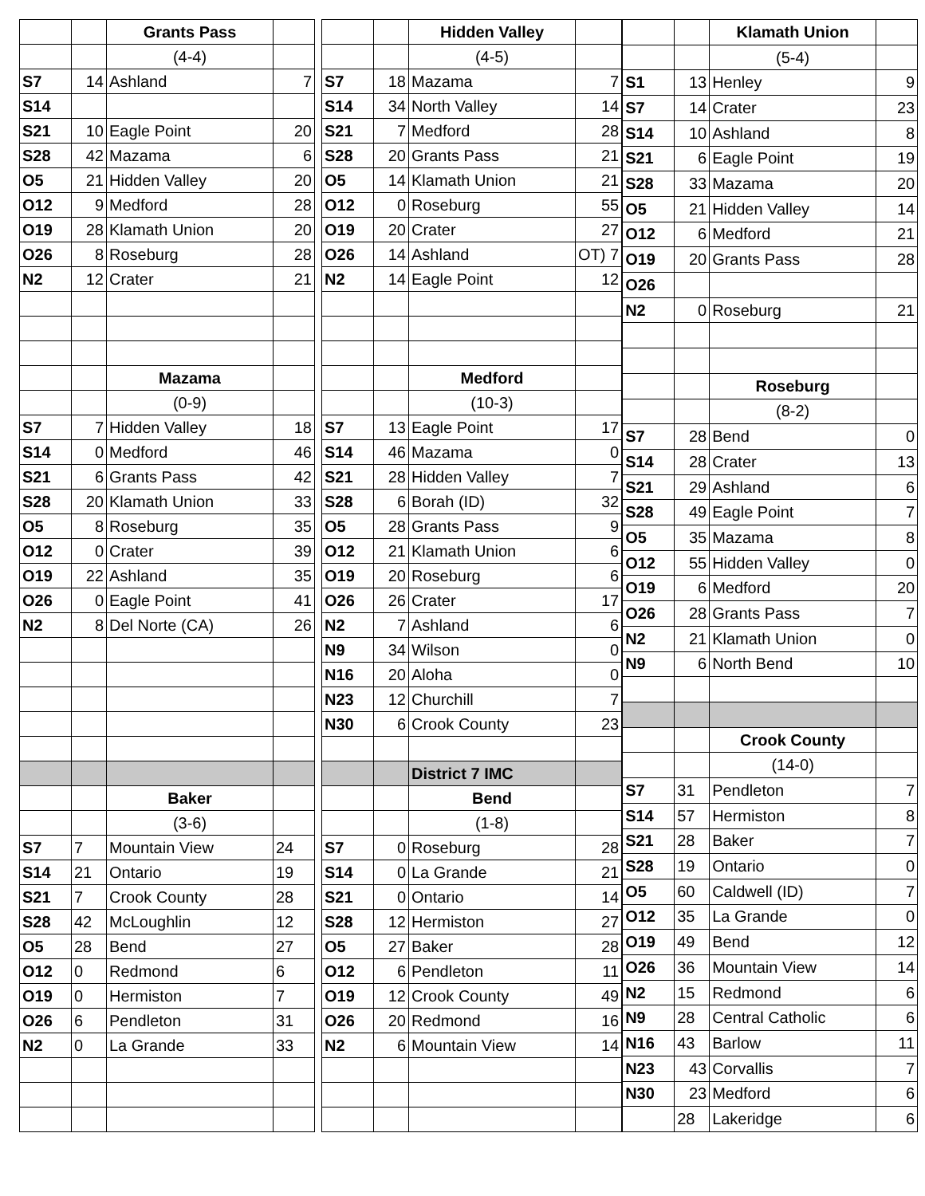| | | Grants Pass | |
| | | (4-4) | |
| S7 | 14 | Ashland | 7 |
| S14 | | | |
| S21 | 10 | Eagle Point | 20 |
| S28 | 42 | Mazama | 6 |
| O5 | 21 | Hidden Valley | 20 |
| O12 | 9 | Medford | 28 |
| O19 | 28 | Klamath Union | 20 |
| O26 | 8 | Roseburg | 28 |
| N2 | 12 | Crater | 21 |
| | | Mazama | |
| | | (0-9) | |
| S7 | 7 | Hidden Valley | 18 |
| S14 | 0 | Medford | 46 |
| S21 | 6 | Grants Pass | 42 |
| S28 | 20 | Klamath Union | 33 |
| O5 | 8 | Roseburg | 35 |
| O12 | 0 | Crater | 39 |
| O19 | 22 | Ashland | 35 |
| O26 | 0 | Eagle Point | 41 |
| N2 | 8 | Del Norte (CA) | 26 |
| | | Baker | |
| | | (3-6) | |
| S7 | 7 | Mountain View | 24 |
| S14 | 21 | Ontario | 19 |
| S21 | 7 | Crook County | 28 |
| S28 | 42 | McLoughlin | 12 |
| O5 | 28 | Bend | 27 |
| O12 | 0 | Redmond | 6 |
| O19 | 0 | Hermiston | 7 |
| O26 | 6 | Pendleton | 31 |
| N2 | 0 | La Grande | 33 |
| | | Hidden Valley | |
| | | (4-5) | |
| S7 | 18 | Mazama | 7 |
| S14 | 34 | North Valley | 14 |
| S21 | 7 | Medford | 28 |
| S28 | 20 | Grants Pass | 21 |
| O5 | 14 | Klamath Union | 21 |
| O12 | 0 | Roseburg | 55 |
| O19 | 20 | Crater | 27 |
| O26 | 14 | Ashland | OT) 7 |
| N2 | 14 | Eagle Point | 12 |
| | | Medford | |
| | | (10-3) | |
| S7 | 13 | Eagle Point | 17 |
| S14 | 46 | Mazama | 0 |
| S21 | 28 | Hidden Valley | 7 |
| S28 | 6 | Borah (ID) | 32 |
| O5 | 28 | Grants Pass | 9 |
| O12 | 21 | Klamath Union | 6 |
| O19 | 20 | Roseburg | 6 |
| O26 | 26 | Crater | 17 |
| N2 | 7 | Ashland | 6 |
| N9 | 34 | Wilson | 0 |
| N16 | 20 | Aloha | 0 |
| N23 | 12 | Churchill | 7 |
| N30 | 6 | Crook County | 23 |
| | | District 7 IMC | |
| | | Bend | |
| | | (1-8) | |
| S7 | 0 | Roseburg | 28 |
| S14 | 0 | La Grande | 21 |
| S21 | 0 | Ontario | 14 |
| S28 | 12 | Hermiston | 27 |
| O5 | 27 | Baker | 28 |
| O12 | 6 | Pendleton | 11 |
| O19 | 12 | Crook County | 49 |
| O26 | 20 | Redmond | 16 |
| N2 | 6 | Mountain View | 14 |
| | | Klamath Union | |
| | | (5-4) | |
| S1 | 13 | Henley | 9 |
| S7 | 14 | Crater | 23 |
| S14 | 10 | Ashland | 8 |
| S21 | 6 | Eagle Point | 19 |
| S28 | 33 | Mazama | 20 |
| O5 | 21 | Hidden Valley | 14 |
| O12 | 6 | Medford | 21 |
| O19 | 20 | Grants Pass | 28 |
| O26 | | | |
| N2 | 0 | Roseburg | 21 |
| | | Roseburg | |
| | | (8-2) | |
| S7 | 28 | Bend | 0 |
| S14 | 28 | Crater | 13 |
| S21 | 29 | Ashland | 6 |
| S28 | 49 | Eagle Point | 7 |
| O5 | 35 | Mazama | 8 |
| O12 | 55 | Hidden Valley | 0 |
| O19 | 6 | Medford | 20 |
| O26 | 28 | Grants Pass | 7 |
| N2 | 21 | Klamath Union | 0 |
| N9 | 6 | North Bend | 10 |
| | | Crook County | |
| | | (14-0) | |
| S7 | 31 | Pendleton | 7 |
| S14 | 57 | Hermiston | 8 |
| S21 | 28 | Baker | 7 |
| S28 | 19 | Ontario | 0 |
| O5 | 60 | Caldwell (ID) | 7 |
| O12 | 35 | La Grande | 0 |
| O19 | 49 | Bend | 12 |
| O26 | 36 | Mountain View | 14 |
| N2 | 15 | Redmond | 6 |
| N9 | 28 | Central Catholic | 6 |
| N16 | 43 | Barlow | 11 |
| N23 | 43 | Corvallis | 7 |
| N30 | 23 | Medford | 6 |
| | 28 | Lakeridge | 6 |